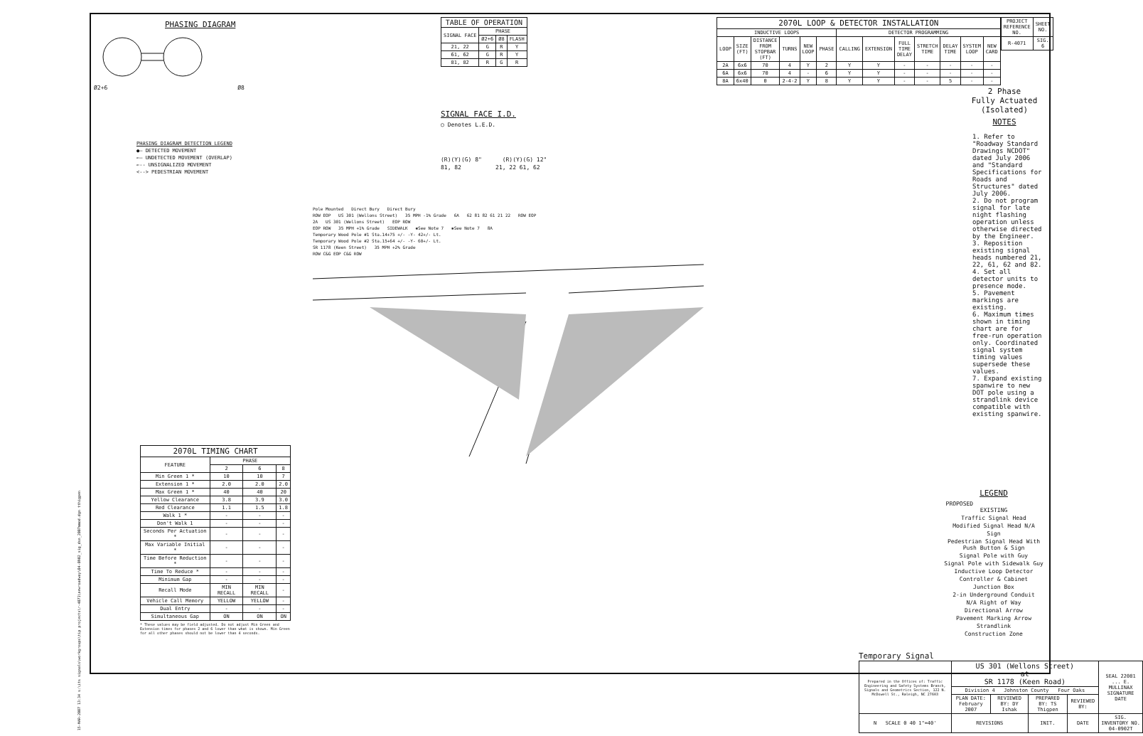15-MAR-2007 13:34 s:\its signals\workgroups\tip projects\r-4071\newroadway\04-0902_sig_dsn_2007mmod.dgn tthigpen
PHASING DIAGRAM
Ø2+6 Ø8
PHASING DIAGRAM DETECTION LEGEND
●— DETECTED MOVEMENT
←— UNDETECTED MOVEMENT (OVERLAP)
←-- UNSIGNALIZED MOVEMENT
<--> PEDESTRIAN MOVEMENT
| 2070L TIMING CHART | | | |
| --- | --- | --- | --- |
| FEATURE | PHASE | | |
| | 2 | 6 | 8 |
| Min Green 1 * | 10 | 10 | 7 |
| Extension 1 * | 2.0 | 2.0 | 2.0 |
| Max Green 1 * | 40 | 40 | 20 |
| Yellow Clearance | 3.8 | 3.9 | 3.0 |
| Red Clearance | 1.1 | 1.5 | 1.8 |
| Walk 1 * | - | - | - |
| Don't Walk 1 | - | - | - |
| Seconds Per Actuation * | - | - | - |
| Max Variable Initial * | - | - | - |
| Time Before Reduction * | - | - | - |
| Time To Reduce * | - | - | - |
| Minimum Gap | - | - | - |
| Recall Mode | MIN RECALL | MIN RECALL | - |
| Vehicle Call Memory | YELLOW | YELLOW | - |
| Dual Entry | - | - | - |
| Simultaneous Gap | ON | ON | ON |
* These values may be field adjusted. Do not adjust Min Green and Extension times for phases 2 and 6 lower than what is shown. Min Green for all other phases should not be lower than 4 seconds.
| TABLE OF OPERATION | | | |
| --- | --- | --- | --- |
| SIGNAL FACE | PHASE | | |
| | Ø2+6 | Ø8 | FLASH |
| 21, 22 | G | R | Y |
| 61, 62 | G | R | Y |
| 81, 82 | R | G | R |
SIGNAL FACE I.D.
○ Denotes L.E.D.
(R)(Y)(G) 8" (R)(Y)(G) 12"
81, 82 21, 22 61, 62
Pole Mounted Direct Bury Direct Bury
ROW EOP US 301 (Wellons Street) 35 MPH -1% Grade 6A 62 81 82 61 21 22 ROW EOP
2A US 301 (Wellons Street) EOP ROW
EOP ROW 35 MPH +1% Grade SIDEWALK ✱See Note 7 ✱See Note 7 8A
Temporary Wood Pole #1 Sta.14+75 +/- -Y- 42+/- Lt.
Temporary Wood Pole #2 Sta.15+64 +/- -Y- 60+/- Lt.
SR 1178 (Keen Street) 35 MPH +2% Grade
ROW C&G EOP C&G ROW
| 2070L LOOP & DETECTOR INSTALLATION | | | | | | | | | | | | |
| --- | --- | --- | --- | --- | --- | --- | --- | --- | --- | --- | --- | --- |
| INDUCTIVE LOOPS | | | | | | DETECTOR PROGRAMMING | | | | | | |
| LOOP | SIZE (FT) | DISTANCE FROM STOPBAR (FT) | TURNS | NEW LOOP | PHASE | CALLING | EXTENSION | FULL TIME DELAY | STRETCH TIME | DELAY TIME | SYSTEM LOOP | NEW CARD |
| 2A | 6x6 | 70 | 4 | Y | 2 | Y | Y | - | - | - | - | - |
| 6A | 6x6 | 70 | 4 | - | 6 | Y | Y | - | - | - | - | - |
| 8A | 6x40 | 0 | 2-4-2 | Y | 8 | Y | Y | - | - | 5 | - | - |
| PROJECT REFERENCE NO. | SHEET NO. |
| --- | --- |
| R-4071 | SIG. 6 |
2 Phase
Fully Actuated
(Isolated)
NOTES
1. Refer to "Roadway Standard Drawings NCDOT" dated July 2006 and "Standard Specifications for Roads and Structures" dated July 2006.
2. Do not program signal for late night flashing operation unless otherwise directed by the Engineer.
3. Reposition existing signal heads numbered 21, 22, 61, 62 and 82.
4. Set all detector units to presence mode.
5. Pavement markings are existing.
6. Maximum times shown in timing chart are for free-run operation only. Coordinated signal system timing values supersede these values.
7. Expand existing spanwire to new DOT pole using a strandlink device compatible with existing spanwire.
LEGEND
PROPOSED EXISTING
Traffic Signal Head
Modified Signal Head N/A
Sign
Pedestrian Signal Head With Push Button & Sign
Signal Pole with Guy
Signal Pole with Sidewalk Guy
Inductive Loop Detector
Controller & Cabinet
Junction Box
2-in Underground Conduit
N/A Right of Way
Directional Arrow
Pavement Marking Arrow
Strandlink
Construction Zone
Temporary Signal
| Prepared in the Offices of: Traffic Engineering and Safety Systems Branch, Signals and Geometrics Section, 122 N. McDowell St., Raleigh, NC 27603 | US 301 (Wellons Street) at SR 1178 (Keen Road) | | | | SEAL 22081 ... E. MULLINAX SIGNATURE DATE |
| | Division 4 Johnston County Four Oaks | | | | |
| | PLAN DATE: February 2007 | REVIEWED BY: DY Ishak | PREPARED BY: TS Thigpen | REVIEWED BY: | |
| N SCALE 0 40 1"=40' | REVISIONS | | INIT. | DATE | SIG. INVENTORY NO. 04-0902T |